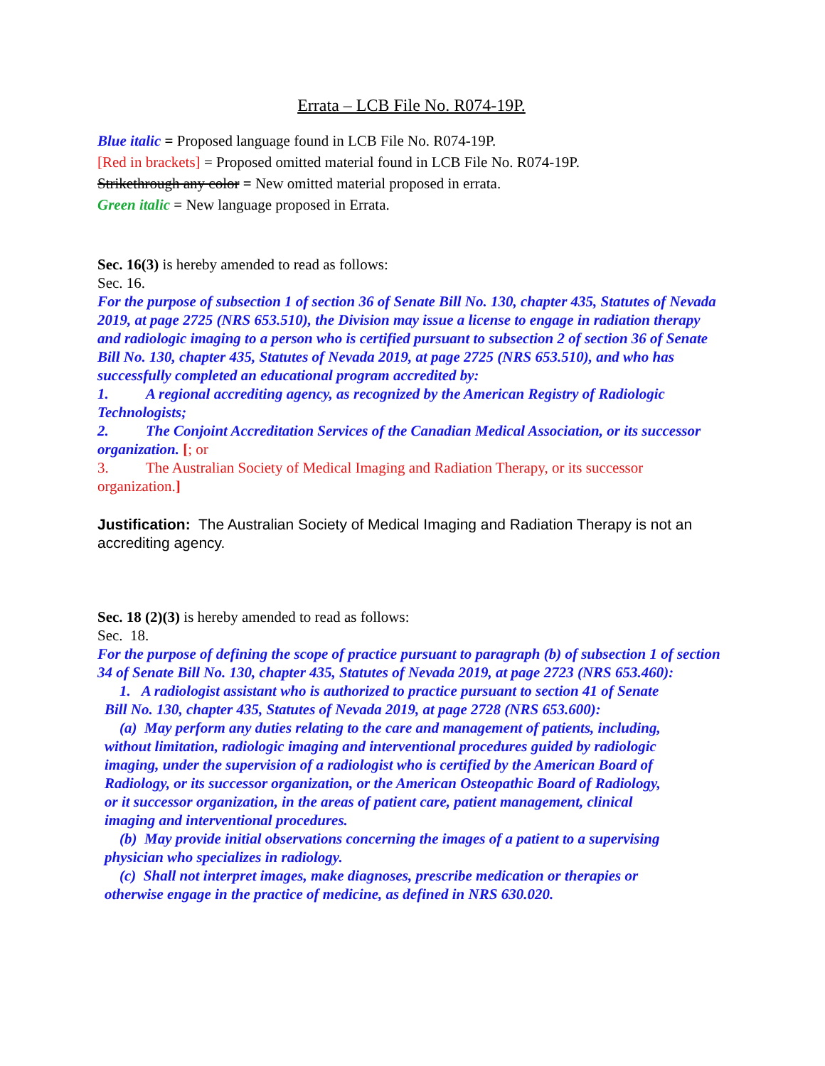Errata – LCB File No. R074-19P.
Blue italic = Proposed language found in LCB File No. R074-19P.
[Red in brackets] = Proposed omitted material found in LCB File No. R074-19P.
Strikethrough any color = New omitted material proposed in errata.
Green italic = New language proposed in Errata.
Sec. 16(3) is hereby amended to read as follows:
Sec. 16.
For the purpose of subsection 1 of section 36 of Senate Bill No. 130, chapter 435, Statutes of Nevada 2019, at page 2725 (NRS 653.510), the Division may issue a license to engage in radiation therapy and radiologic imaging to a person who is certified pursuant to subsection 2 of section 36 of Senate Bill No. 130, chapter 435, Statutes of Nevada 2019, at page 2725 (NRS 653.510), and who has successfully completed an educational program accredited by:
1. A regional accrediting agency, as recognized by the American Registry of Radiologic Technologists;
2. The Conjoint Accreditation Services of the Canadian Medical Association, or its successor organization. [; or
3. The Australian Society of Medical Imaging and Radiation Therapy, or its successor organization.]
Justification: The Australian Society of Medical Imaging and Radiation Therapy is not an accrediting agency.
Sec. 18 (2)(3) is hereby amended to read as follows:
Sec. 18.
For the purpose of defining the scope of practice pursuant to paragraph (b) of subsection 1 of section 34 of Senate Bill No. 130, chapter 435, Statutes of Nevada 2019, at page 2723 (NRS 653.460):
1. A radiologist assistant who is authorized to practice pursuant to section 41 of Senate Bill No. 130, chapter 435, Statutes of Nevada 2019, at page 2728 (NRS 653.600):
(a) May perform any duties relating to the care and management of patients, including, without limitation, radiologic imaging and interventional procedures guided by radiologic imaging, under the supervision of a radiologist who is certified by the American Board of Radiology, or its successor organization, or the American Osteopathic Board of Radiology, or it successor organization, in the areas of patient care, patient management, clinical imaging and interventional procedures.
(b) May provide initial observations concerning the images of a patient to a supervising physician who specializes in radiology.
(c) Shall not interpret images, make diagnoses, prescribe medication or therapies or otherwise engage in the practice of medicine, as defined in NRS 630.020.